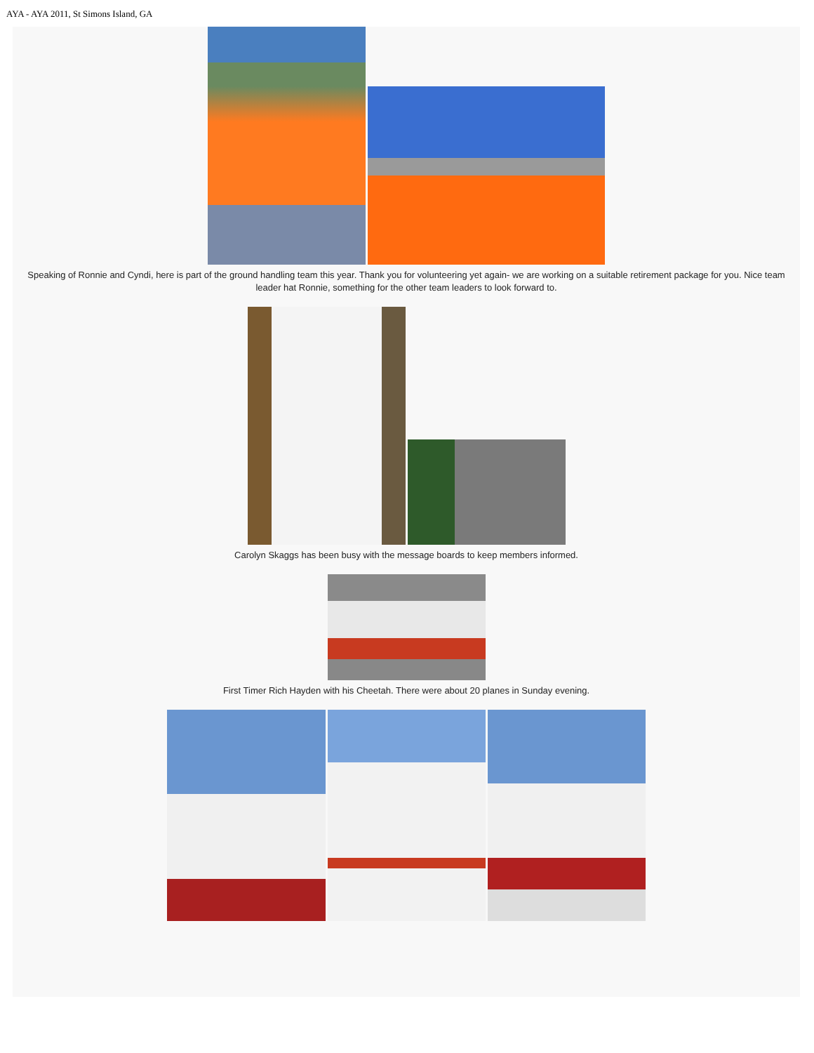AYA - AYA 2011, St Simons Island, GA
Speaking of Ronnie and Cyndi, here is part of the ground handling team this year. Thank you for volunteering yet again- we are working on a suitable retirement package for you. Nice team leader hat Ronnie, something for the other team leaders to look forward to.
Carolyn Skaggs has been busy with the message boards to keep members informed.
First Timer Rich Hayden with his Cheetah. There were about 20 planes in Sunday evening.